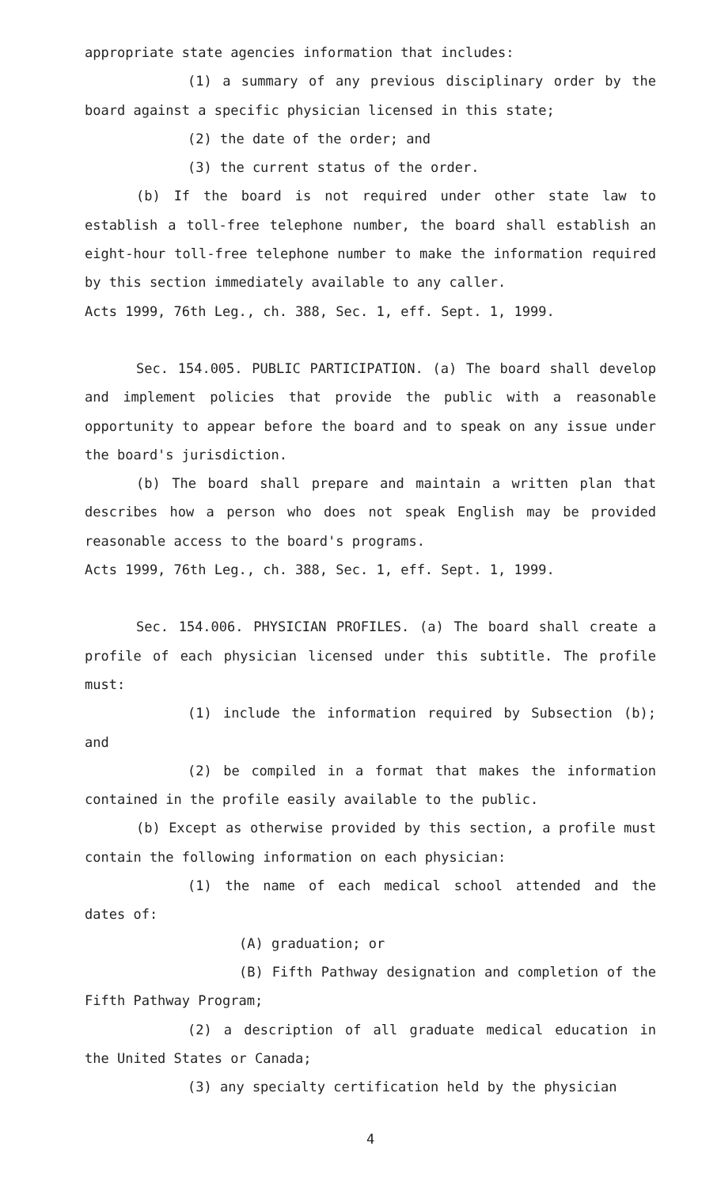appropriate state agencies information that includes:
(1) a summary of any previous disciplinary order by the board against a specific physician licensed in this state;
(2) the date of the order; and
(3) the current status of the order.
(b) If the board is not required under other state law to establish a toll-free telephone number, the board shall establish an eight-hour toll-free telephone number to make the information required by this section immediately available to any caller.
Acts 1999, 76th Leg., ch. 388, Sec. 1, eff. Sept. 1, 1999.
Sec. 154.005. PUBLIC PARTICIPATION. (a) The board shall develop and implement policies that provide the public with a reasonable opportunity to appear before the board and to speak on any issue under the board's jurisdiction.
(b) The board shall prepare and maintain a written plan that describes how a person who does not speak English may be provided reasonable access to the board's programs.
Acts 1999, 76th Leg., ch. 388, Sec. 1, eff. Sept. 1, 1999.
Sec. 154.006. PHYSICIAN PROFILES. (a) The board shall create a profile of each physician licensed under this subtitle. The profile must:
(1) include the information required by Subsection (b); and
(2) be compiled in a format that makes the information contained in the profile easily available to the public.
(b) Except as otherwise provided by this section, a profile must contain the following information on each physician:
(1) the name of each medical school attended and the dates of:
(A) graduation; or
(B) Fifth Pathway designation and completion of the Fifth Pathway Program;
(2) a description of all graduate medical education in the United States or Canada;
(3) any specialty certification held by the physician
4